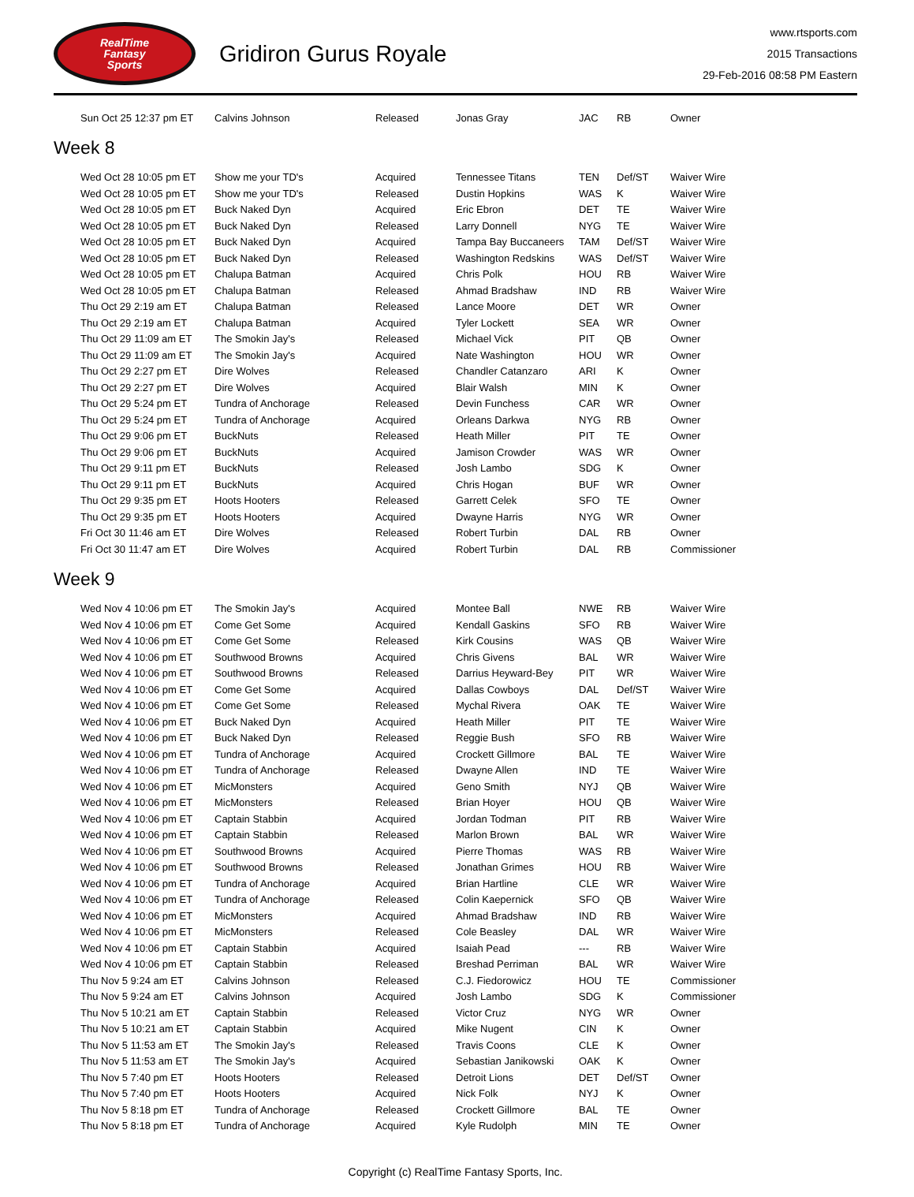RealTime
Fantasy
Sports
Gridiron Gurus Royale
www.rtsports.com
2015 Transactions
29-Feb-2016 08:58 PM Eastern
| Sun Oct 25 12:37 pm ET | Calvins Johnson | Released | Jonas Gray | JAC | RB | Owner |
Week 8
| Wed Oct 28 10:05 pm ET | Show me your TD's | Acquired | Tennessee Titans | TEN | Def/ST | Waiver Wire |
| Wed Oct 28 10:05 pm ET | Show me your TD's | Released | Dustin Hopkins | WAS | K | Waiver Wire |
| Wed Oct 28 10:05 pm ET | Buck Naked Dyn | Acquired | Eric Ebron | DET | TE | Waiver Wire |
| Wed Oct 28 10:05 pm ET | Buck Naked Dyn | Released | Larry Donnell | NYG | TE | Waiver Wire |
| Wed Oct 28 10:05 pm ET | Buck Naked Dyn | Acquired | Tampa Bay Buccaneers | TAM | Def/ST | Waiver Wire |
| Wed Oct 28 10:05 pm ET | Buck Naked Dyn | Released | Washington Redskins | WAS | Def/ST | Waiver Wire |
| Wed Oct 28 10:05 pm ET | Chalupa Batman | Acquired | Chris Polk | HOU | RB | Waiver Wire |
| Wed Oct 28 10:05 pm ET | Chalupa Batman | Released | Ahmad Bradshaw | IND | RB | Waiver Wire |
| Thu Oct 29 2:19 am ET | Chalupa Batman | Released | Lance Moore | DET | WR | Owner |
| Thu Oct 29 2:19 am ET | Chalupa Batman | Acquired | Tyler Lockett | SEA | WR | Owner |
| Thu Oct 29 11:09 am ET | The Smokin Jay's | Released | Michael Vick | PIT | QB | Owner |
| Thu Oct 29 11:09 am ET | The Smokin Jay's | Acquired | Nate Washington | HOU | WR | Owner |
| Thu Oct 29 2:27 pm ET | Dire Wolves | Released | Chandler Catanzaro | ARI | K | Owner |
| Thu Oct 29 2:27 pm ET | Dire Wolves | Acquired | Blair Walsh | MIN | K | Owner |
| Thu Oct 29 5:24 pm ET | Tundra of Anchorage | Released | Devin Funchess | CAR | WR | Owner |
| Thu Oct 29 5:24 pm ET | Tundra of Anchorage | Acquired | Orleans Darkwa | NYG | RB | Owner |
| Thu Oct 29 9:06 pm ET | BuckNuts | Released | Heath Miller | PIT | TE | Owner |
| Thu Oct 29 9:06 pm ET | BuckNuts | Acquired | Jamison Crowder | WAS | WR | Owner |
| Thu Oct 29 9:11 pm ET | BuckNuts | Released | Josh Lambo | SDG | K | Owner |
| Thu Oct 29 9:11 pm ET | BuckNuts | Acquired | Chris Hogan | BUF | WR | Owner |
| Thu Oct 29 9:35 pm ET | Hoots Hooters | Released | Garrett Celek | SFO | TE | Owner |
| Thu Oct 29 9:35 pm ET | Hoots Hooters | Acquired | Dwayne Harris | NYG | WR | Owner |
| Fri Oct 30 11:46 am ET | Dire Wolves | Released | Robert Turbin | DAL | RB | Owner |
| Fri Oct 30 11:47 am ET | Dire Wolves | Acquired | Robert Turbin | DAL | RB | Commissioner |
Week 9
| Wed Nov 4 10:06 pm ET | The Smokin Jay's | Acquired | Montee Ball | NWE | RB | Waiver Wire |
| Wed Nov 4 10:06 pm ET | Come Get Some | Acquired | Kendall Gaskins | SFO | RB | Waiver Wire |
| Wed Nov 4 10:06 pm ET | Come Get Some | Released | Kirk Cousins | WAS | QB | Waiver Wire |
| Wed Nov 4 10:06 pm ET | Southwood Browns | Acquired | Chris Givens | BAL | WR | Waiver Wire |
| Wed Nov 4 10:06 pm ET | Southwood Browns | Released | Darrius Heyward-Bey | PIT | WR | Waiver Wire |
| Wed Nov 4 10:06 pm ET | Come Get Some | Acquired | Dallas Cowboys | DAL | Def/ST | Waiver Wire |
| Wed Nov 4 10:06 pm ET | Come Get Some | Released | Mychal Rivera | OAK | TE | Waiver Wire |
| Wed Nov 4 10:06 pm ET | Buck Naked Dyn | Acquired | Heath Miller | PIT | TE | Waiver Wire |
| Wed Nov 4 10:06 pm ET | Buck Naked Dyn | Released | Reggie Bush | SFO | RB | Waiver Wire |
| Wed Nov 4 10:06 pm ET | Tundra of Anchorage | Acquired | Crockett Gillmore | BAL | TE | Waiver Wire |
| Wed Nov 4 10:06 pm ET | Tundra of Anchorage | Released | Dwayne Allen | IND | TE | Waiver Wire |
| Wed Nov 4 10:06 pm ET | MicMonsters | Acquired | Geno Smith | NYJ | QB | Waiver Wire |
| Wed Nov 4 10:06 pm ET | MicMonsters | Released | Brian Hoyer | HOU | QB | Waiver Wire |
| Wed Nov 4 10:06 pm ET | Captain Stabbin | Acquired | Jordan Todman | PIT | RB | Waiver Wire |
| Wed Nov 4 10:06 pm ET | Captain Stabbin | Released | Marlon Brown | BAL | WR | Waiver Wire |
| Wed Nov 4 10:06 pm ET | Southwood Browns | Acquired | Pierre Thomas | WAS | RB | Waiver Wire |
| Wed Nov 4 10:06 pm ET | Southwood Browns | Released | Jonathan Grimes | HOU | RB | Waiver Wire |
| Wed Nov 4 10:06 pm ET | Tundra of Anchorage | Acquired | Brian Hartline | CLE | WR | Waiver Wire |
| Wed Nov 4 10:06 pm ET | Tundra of Anchorage | Released | Colin Kaepernick | SFO | QB | Waiver Wire |
| Wed Nov 4 10:06 pm ET | MicMonsters | Acquired | Ahmad Bradshaw | IND | RB | Waiver Wire |
| Wed Nov 4 10:06 pm ET | MicMonsters | Released | Cole Beasley | DAL | WR | Waiver Wire |
| Wed Nov 4 10:06 pm ET | Captain Stabbin | Acquired | Isaiah Pead | --- | RB | Waiver Wire |
| Wed Nov 4 10:06 pm ET | Captain Stabbin | Released | Breshad Perriman | BAL | WR | Waiver Wire |
| Thu Nov 5 9:24 am ET | Calvins Johnson | Released | C.J. Fiedorowicz | HOU | TE | Commissioner |
| Thu Nov 5 9:24 am ET | Calvins Johnson | Acquired | Josh Lambo | SDG | K | Commissioner |
| Thu Nov 5 10:21 am ET | Captain Stabbin | Released | Victor Cruz | NYG | WR | Owner |
| Thu Nov 5 10:21 am ET | Captain Stabbin | Acquired | Mike Nugent | CIN | K | Owner |
| Thu Nov 5 11:53 am ET | The Smokin Jay's | Released | Travis Coons | CLE | K | Owner |
| Thu Nov 5 11:53 am ET | The Smokin Jay's | Acquired | Sebastian Janikowski | OAK | K | Owner |
| Thu Nov 5 7:40 pm ET | Hoots Hooters | Released | Detroit Lions | DET | Def/ST | Owner |
| Thu Nov 5 7:40 pm ET | Hoots Hooters | Acquired | Nick Folk | NYJ | K | Owner |
| Thu Nov 5 8:18 pm ET | Tundra of Anchorage | Released | Crockett Gillmore | BAL | TE | Owner |
| Thu Nov 5 8:18 pm ET | Tundra of Anchorage | Acquired | Kyle Rudolph | MIN | TE | Owner |
Copyright (c) RealTime Fantasy Sports, Inc.